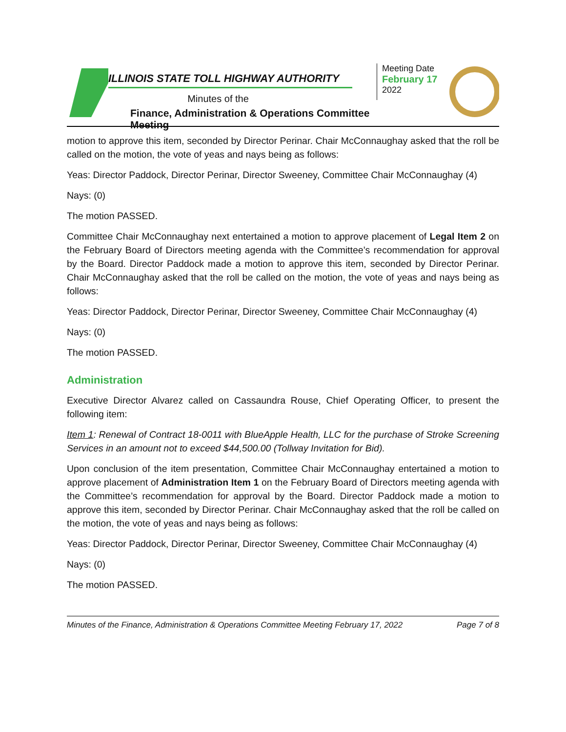ILLINOIS STATE TOLL HIGHWAY AUTHORITY
Minutes of the
Finance, Administration & Operations Committee Meeting
Meeting Date
February 17
2022
motion to approve this item, seconded by Director Perinar. Chair McConnaughay asked that the roll be called on the motion, the vote of yeas and nays being as follows:
Yeas: Director Paddock, Director Perinar, Director Sweeney, Committee Chair McConnaughay (4)
Nays: (0)
The motion PASSED.
Committee Chair McConnaughay next entertained a motion to approve placement of Legal Item 2 on the February Board of Directors meeting agenda with the Committee’s recommendation for approval by the Board. Director Paddock made a motion to approve this item, seconded by Director Perinar. Chair McConnaughay asked that the roll be called on the motion, the vote of yeas and nays being as follows:
Yeas: Director Paddock, Director Perinar, Director Sweeney, Committee Chair McConnaughay (4)
Nays: (0)
The motion PASSED.
Administration
Executive Director Alvarez called on Cassaundra Rouse, Chief Operating Officer, to present the following item:
Item 1: Renewal of Contract 18-0011 with BlueApple Health, LLC for the purchase of Stroke Screening Services in an amount not to exceed $44,500.00 (Tollway Invitation for Bid).
Upon conclusion of the item presentation, Committee Chair McConnaughay entertained a motion to approve placement of Administration Item 1 on the February Board of Directors meeting agenda with the Committee’s recommendation for approval by the Board. Director Paddock made a motion to approve this item, seconded by Director Perinar. Chair McConnaughay asked that the roll be called on the motion, the vote of yeas and nays being as follows:
Yeas: Director Paddock, Director Perinar, Director Sweeney, Committee Chair McConnaughay (4)
Nays: (0)
The motion PASSED.
Minutes of the Finance, Administration & Operations Committee Meeting February 17, 2022 Page 7 of 8